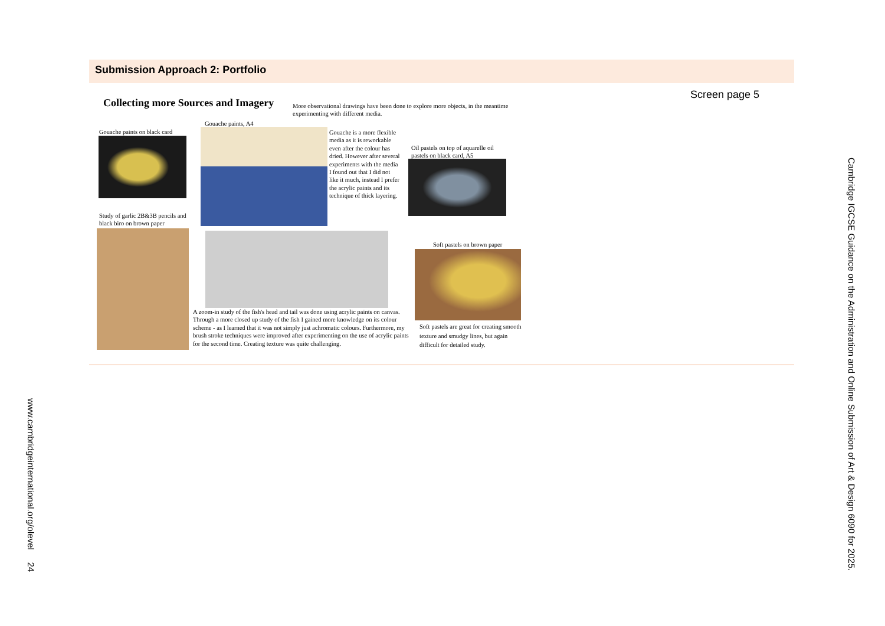Submission Approach 2: Portfolio
Screen page 5
Collecting more Sources and Imagery
More observational drawings have been done to explore more objects, in the meantime experimenting with different media.
Gouache paints on black card
Gouache paints, A4
Gouache is a more flexible media as it is reworkable even after the colour has dried. However after several experiments with the media I found out that I did not like it much, instead I prefer the acrylic paints and its technique of thick layering.
Oil pastels on top of aquarelle oil pastels on black card, A5
Study of garlic 2B&3B pencils and black biro on brown paper
A zoom-in study of the fish's head and tail was done using acrylic paints on canvas. Through a more closed up study of the fish I gained more knowledge on its colour scheme - as I learned that it was not simply just achromatic colours. Furthermore, my brush stroke techniques were improved after experimenting on the use of acrylic paints for the second time. Creating texture was quite challenging.
Soft pastels on brown paper
Soft pastels are great for creating smooth texture and smudgy lines, but again difficult for detailed study.
Cambridge IGCSE Guidance on the Administration and Online Submission of Art & Design 6090 for 2025.
www.cambridgeinternational.org/olevel 24